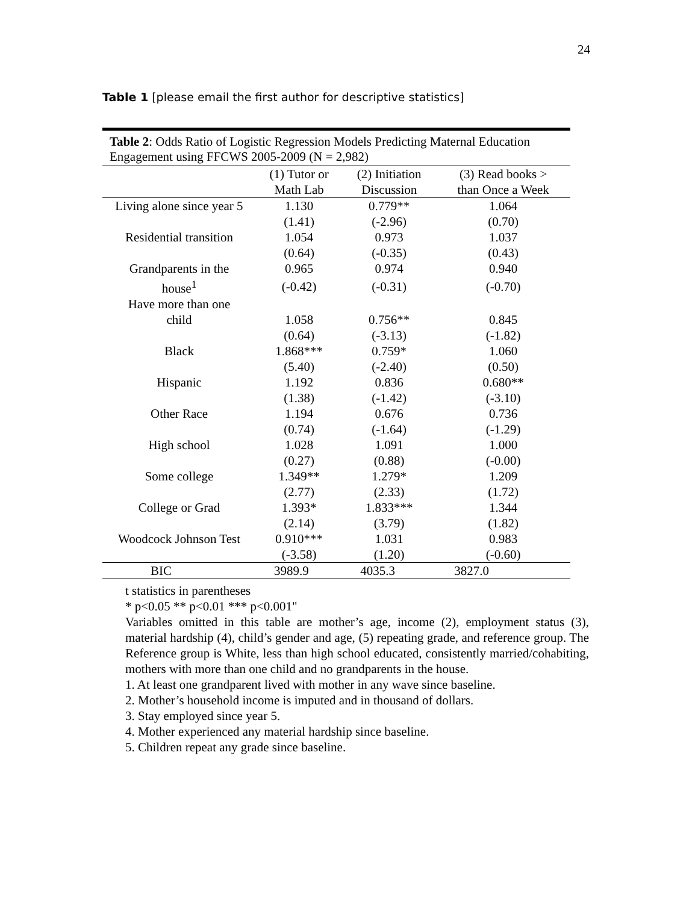24
Table 1 [please email the first author for descriptive statistics]
Table 2: Odds Ratio of Logistic Regression Models Predicting Maternal Education Engagement using FFCWS 2005-2009 (N = 2,982)
| | (1) Tutor or Math Lab | (2) Initiation Discussion | (3) Read books > than Once a Week |
| --- | --- | --- | --- |
| Living alone since year 5 | 1.130 | 0.779** | 1.064 |
| | (1.41) | (-2.96) | (0.70) |
| Residential transition | 1.054 | 0.973 | 1.037 |
| | (0.64) | (-0.35) | (0.43) |
| Grandparents in the | 0.965 | 0.974 | 0.940 |
| house<sup>1</sup> | (-0.42) | (-0.31) | (-0.70) |
| Have more than one | | | |
| child | 1.058 | 0.756** | 0.845 |
| | (0.64) | (-3.13) | (-1.82) |
| Black | 1.868*** | 0.759* | 1.060 |
| | (5.40) | (-2.40) | (0.50) |
| Hispanic | 1.192 | 0.836 | 0.680** |
| | (1.38) | (-1.42) | (-3.10) |
| Other Race | 1.194 | 0.676 | 0.736 |
| | (0.74) | (-1.64) | (-1.29) |
| High school | 1.028 | 1.091 | 1.000 |
| | (0.27) | (0.88) | (-0.00) |
| Some college | 1.349** | 1.279* | 1.209 |
| | (2.77) | (2.33) | (1.72) |
| College or Grad | 1.393* | 1.833*** | 1.344 |
| | (2.14) | (3.79) | (1.82) |
| Woodcock Johnson Test | 0.910*** | 1.031 | 0.983 |
| | (-3.58) | (1.20) | (-0.60) |
| BIC | 3989.9 | 4035.3 | 3827.0 |
t statistics in parentheses
* p<0.05 ** p<0.01 *** p<0.001"
Variables omitted in this table are mother’s age, income (2), employment status (3), material hardship (4), child’s gender and age, (5) repeating grade, and reference group. The Reference group is White, less than high school educated, consistently married/cohabiting, mothers with more than one child and no grandparents in the house.
1. At least one grandparent lived with mother in any wave since baseline.
2. Mother’s household income is imputed and in thousand of dollars.
3. Stay employed since year 5.
4. Mother experienced any material hardship since baseline.
5. Children repeat any grade since baseline.